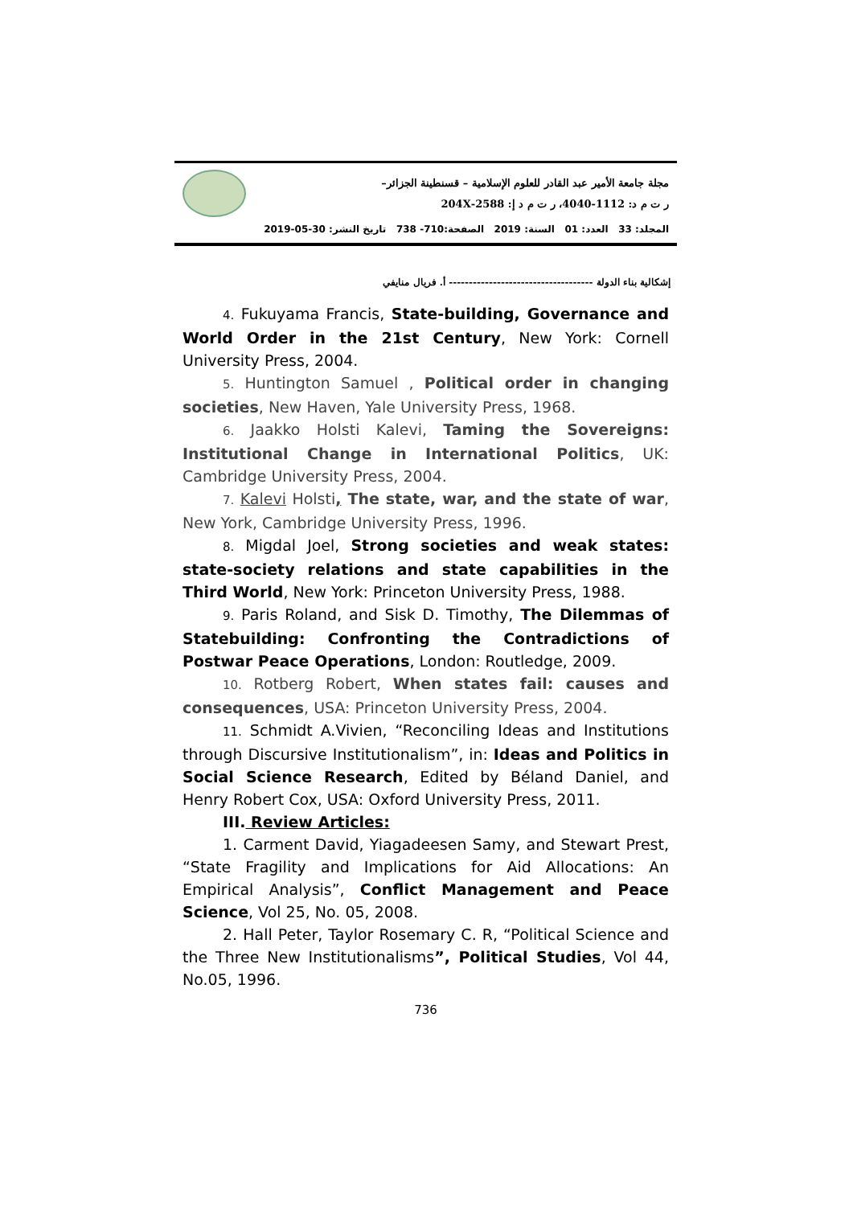مجلة جامعة الأمير عبد القادر للعلوم الإسلامية – قسنطينة الجزائر–
ر ت م د: 1112-4040، ر ت م د إ: 2588-204X
المجلد: 33 العدد: 01 السنة: 2019 الصفحة:710- 738 تاريخ النشر: 30-05-2019
إشكالية بناء الدولة ------------------------------------ أ. فريال منايفي
4. Fukuyama Francis, State-building, Governance and World Order in the 21st Century, New York: Cornell University Press, 2004.
5. Huntington Samuel , Political order in changing societies, New Haven, Yale University Press, 1968.
6. Jaakko Holsti Kalevi, Taming the Sovereigns: Institutional Change in International Politics, UK: Cambridge University Press, 2004.
7. Kalevi Holsti, The state, war, and the state of war, New York, Cambridge University Press, 1996.
8. Migdal Joel, Strong societies and weak states: state-society relations and state capabilities in the Third World, New York: Princeton University Press, 1988.
9. Paris Roland, and Sisk D. Timothy, The Dilemmas of Statebuilding: Confronting the Contradictions of Postwar Peace Operations, London: Routledge, 2009.
10. Rotberg Robert, When states fail: causes and consequences, USA: Princeton University Press, 2004.
11. Schmidt A.Vivien, “Reconciling Ideas and Institutions through Discursive Institutionalism”, in: Ideas and Politics in Social Science Research, Edited by Béland Daniel, and Henry Robert Cox, USA: Oxford University Press, 2011.
III. Review Articles:
1. Carment David, Yiagadeesen Samy, and Stewart Prest, “State Fragility and Implications for Aid Allocations: An Empirical Analysis”, Conflict Management and Peace Science, Vol 25, No. 05, 2008.
2. Hall Peter, Taylor Rosemary C. R, “Political Science and the Three New Institutionalisms”, Political Studies, Vol 44, No.05, 1996.
736